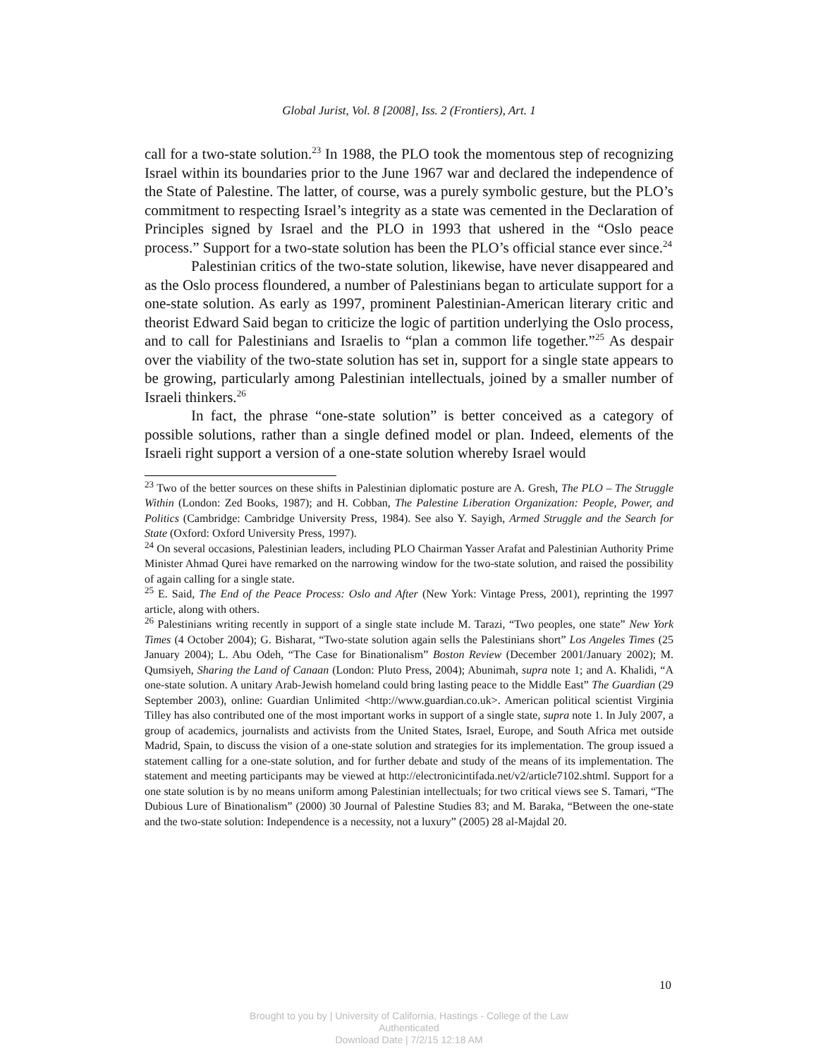Global Jurist, Vol. 8 [2008], Iss. 2 (Frontiers), Art. 1
call for a two-state solution.<sup>23</sup> In 1988, the PLO took the momentous step of recognizing Israel within its boundaries prior to the June 1967 war and declared the independence of the State of Palestine. The latter, of course, was a purely symbolic gesture, but the PLO’s commitment to respecting Israel’s integrity as a state was cemented in the Declaration of Principles signed by Israel and the PLO in 1993 that ushered in the “Oslo peace process.” Support for a two-state solution has been the PLO’s official stance ever since.<sup>24</sup>
Palestinian critics of the two-state solution, likewise, have never disappeared and as the Oslo process floundered, a number of Palestinians began to articulate support for a one-state solution. As early as 1997, prominent Palestinian-American literary critic and theorist Edward Said began to criticize the logic of partition underlying the Oslo process, and to call for Palestinians and Israelis to “plan a common life together.”<sup>25</sup> As despair over the viability of the two-state solution has set in, support for a single state appears to be growing, particularly among Palestinian intellectuals, joined by a smaller number of Israeli thinkers.<sup>26</sup>
In fact, the phrase “one-state solution” is better conceived as a category of possible solutions, rather than a single defined model or plan. Indeed, elements of the Israeli right support a version of a one-state solution whereby Israel would
<sup>23</sup> Two of the better sources on these shifts in Palestinian diplomatic posture are A. Gresh, The PLO – The Struggle Within (London: Zed Books, 1987); and H. Cobban, The Palestine Liberation Organization: People, Power, and Politics (Cambridge: Cambridge University Press, 1984). See also Y. Sayigh, Armed Struggle and the Search for State (Oxford: Oxford University Press, 1997).
<sup>24</sup> On several occasions, Palestinian leaders, including PLO Chairman Yasser Arafat and Palestinian Authority Prime Minister Ahmad Qurei have remarked on the narrowing window for the two-state solution, and raised the possibility of again calling for a single state.
<sup>25</sup> E. Said, The End of the Peace Process: Oslo and After (New York: Vintage Press, 2001), reprinting the 1997 article, along with others.
<sup>26</sup> Palestinians writing recently in support of a single state include M. Tarazi, “Two peoples, one state” New York Times (4 October 2004); G. Bisharat, “Two-state solution again sells the Palestinians short” Los Angeles Times (25 January 2004); L. Abu Odeh, “The Case for Binationalism” Boston Review (December 2001/January 2002); M. Qumsiyeh, Sharing the Land of Canaan (London: Pluto Press, 2004); Abunimah, supra note 1; and A. Khalidi, “A one-state solution. A unitary Arab-Jewish homeland could bring lasting peace to the Middle East” The Guardian (29 September 2003), online: Guardian Unlimited <http://www.guardian.co.uk>. American political scientist Virginia Tilley has also contributed one of the most important works in support of a single state, supra note 1. In July 2007, a group of academics, journalists and activists from the United States, Israel, Europe, and South Africa met outside Madrid, Spain, to discuss the vision of a one-state solution and strategies for its implementation. The group issued a statement calling for a one-state solution, and for further debate and study of the means of its implementation. The statement and meeting participants may be viewed at http://electronicintifada.net/v2/article7102.shtml. Support for a one state solution is by no means uniform among Palestinian intellectuals; for two critical views see S. Tamari, “The Dubious Lure of Binationalism” (2000) 30 Journal of Palestine Studies 83; and M. Baraka, “Between the one-state and the two-state solution: Independence is a necessity, not a luxury” (2005) 28 al-Majdal 20.
10
Brought to you by | University of California, Hastings - College of the Law
Authenticated
Download Date | 7/2/15 12:18 AM